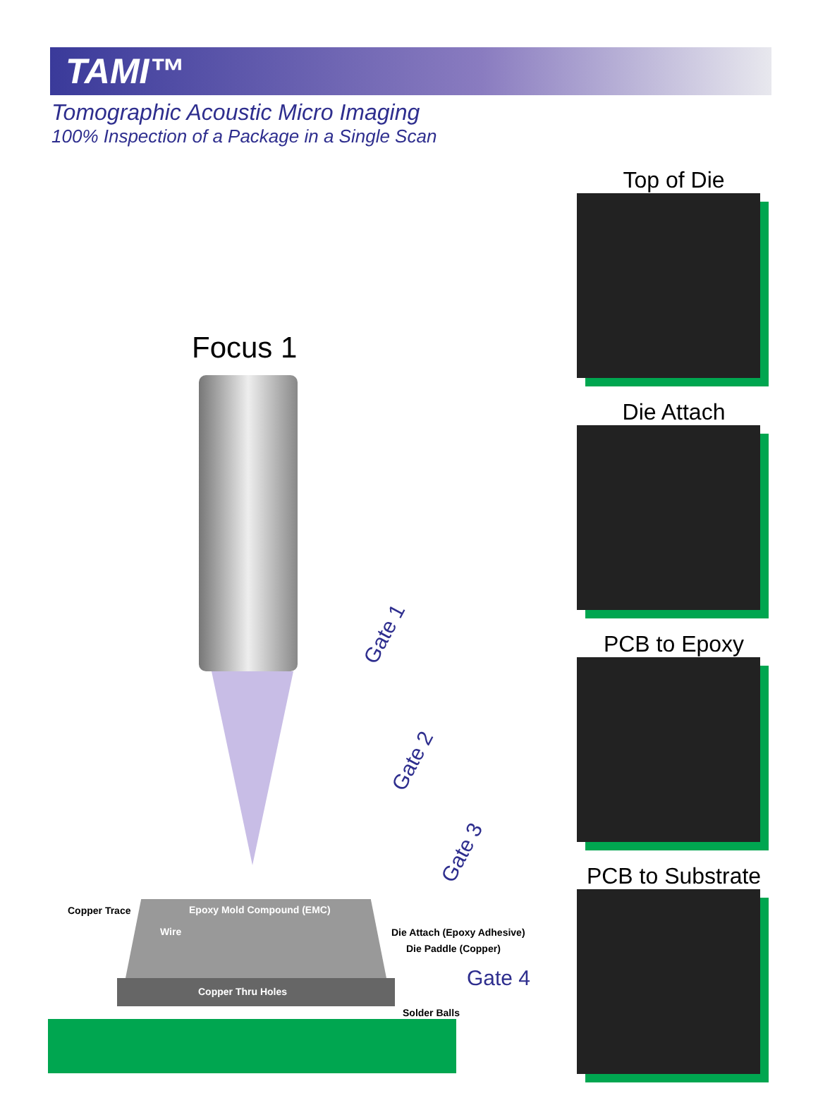TAMI™
Tomographic Acoustic Micro Imaging
100% Inspection of a Package in a Single Scan
Top of Die
Die Attach
PCB to Epoxy
PCB to Substrate
Focus 1
Gate 1
Gate 2
Gate 3
Gate 4
Copper Trace Epoxy Mold Compound (EMC)
Wire Die Attach (Epoxy Adhesive)
Die Paddle (Copper)
Copper Thru Holes
Solder Balls